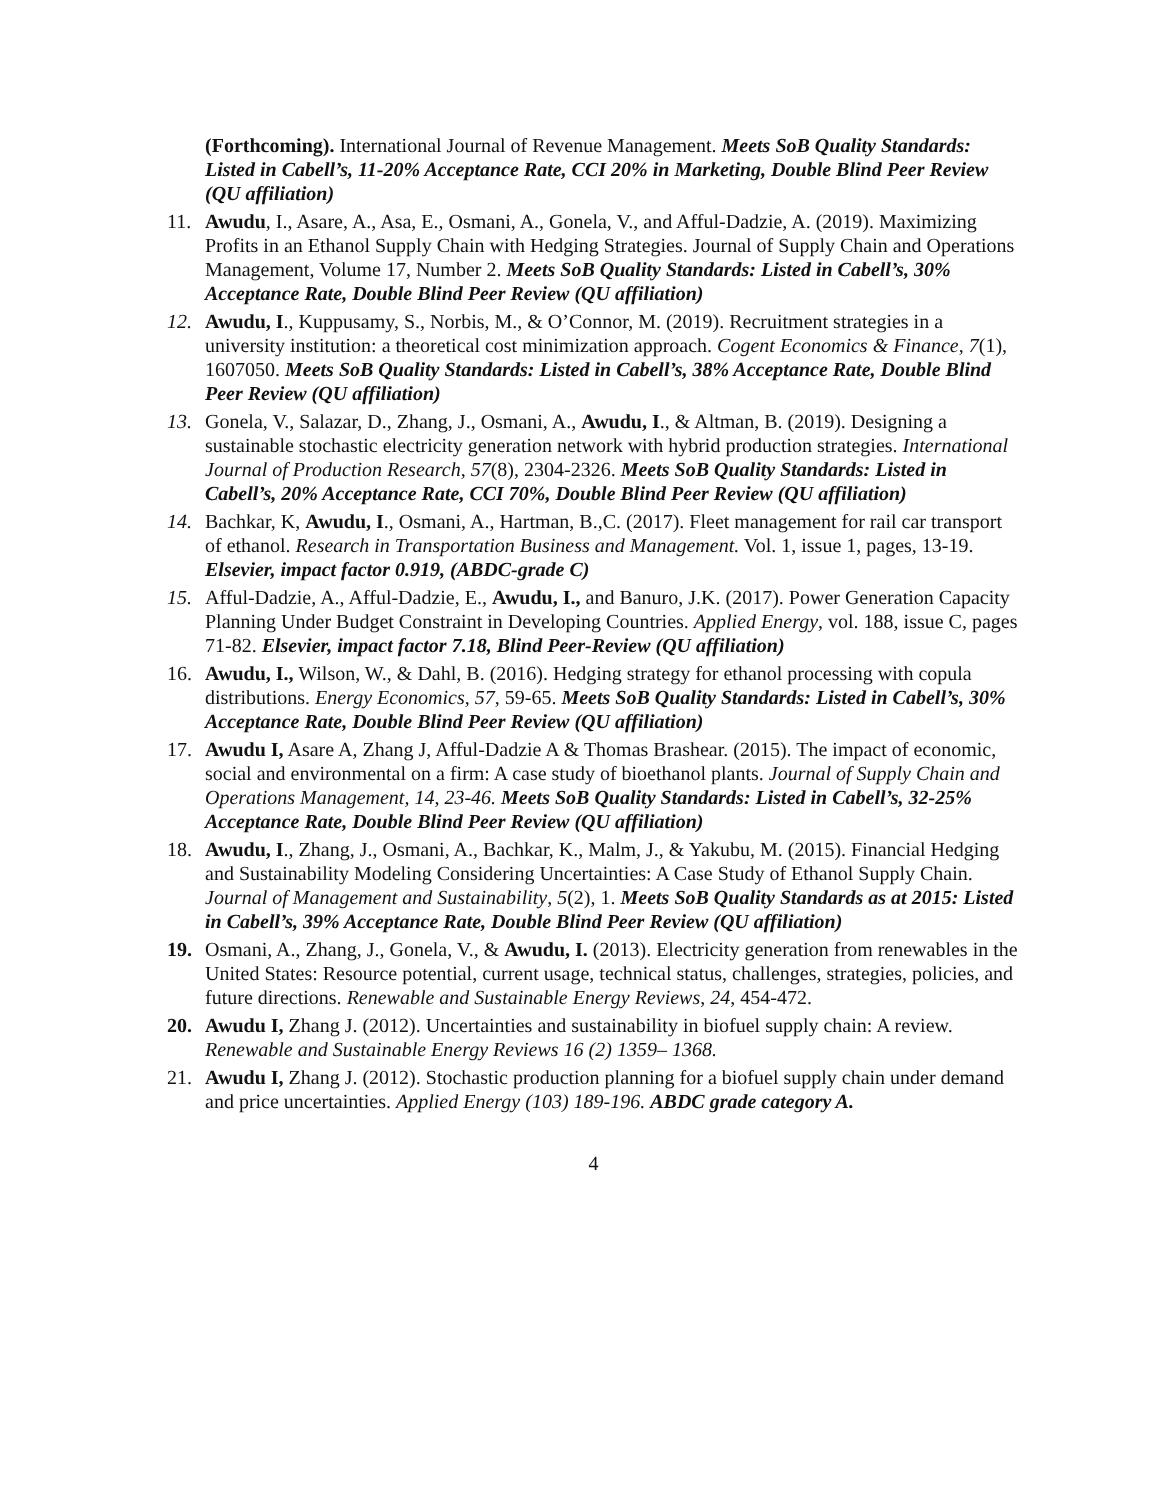(Forthcoming). International Journal of Revenue Management. Meets SoB Quality Standards: Listed in Cabell’s, 11-20% Acceptance Rate, CCI 20% in Marketing, Double Blind Peer Review (QU affiliation)
11. Awudu, I., Asare, A., Asa, E., Osmani, A., Gonela, V., and Afful-Dadzie, A. (2019). Maximizing Profits in an Ethanol Supply Chain with Hedging Strategies. Journal of Supply Chain and Operations Management, Volume 17, Number 2. Meets SoB Quality Standards: Listed in Cabell’s, 30% Acceptance Rate, Double Blind Peer Review (QU affiliation)
12. Awudu, I., Kuppusamy, S., Norbis, M., & O’Connor, M. (2019). Recruitment strategies in a university institution: a theoretical cost minimization approach. Cogent Economics & Finance, 7(1), 1607050. Meets SoB Quality Standards: Listed in Cabell’s, 38% Acceptance Rate, Double Blind Peer Review (QU affiliation)
13. Gonela, V., Salazar, D., Zhang, J., Osmani, A., Awudu, I., & Altman, B. (2019). Designing a sustainable stochastic electricity generation network with hybrid production strategies. International Journal of Production Research, 57(8), 2304-2326. Meets SoB Quality Standards: Listed in Cabell’s, 20% Acceptance Rate, CCI 70%, Double Blind Peer Review (QU affiliation)
14. Bachkar, K, Awudu, I., Osmani, A., Hartman, B.,C. (2017). Fleet management for rail car transport of ethanol. Research in Transportation Business and Management. Vol. 1, issue 1, pages, 13-19. Elsevier, impact factor 0.919, (ABDC-grade C)
15. Afful-Dadzie, A., Afful-Dadzie, E., Awudu, I., and Banuro, J.K. (2017). Power Generation Capacity Planning Under Budget Constraint in Developing Countries. Applied Energy, vol. 188, issue C, pages 71-82. Elsevier, impact factor 7.18, Blind Peer-Review (QU affiliation)
16. Awudu, I., Wilson, W., & Dahl, B. (2016). Hedging strategy for ethanol processing with copula distributions. Energy Economics, 57, 59-65. Meets SoB Quality Standards: Listed in Cabell’s, 30% Acceptance Rate, Double Blind Peer Review (QU affiliation)
17. Awudu I, Asare A, Zhang J, Afful-Dadzie A & Thomas Brashear. (2015). The impact of economic, social and environmental on a firm: A case study of bioethanol plants. Journal of Supply Chain and Operations Management, 14, 23-46. Meets SoB Quality Standards: Listed in Cabell’s, 32-25% Acceptance Rate, Double Blind Peer Review (QU affiliation)
18. Awudu, I., Zhang, J., Osmani, A., Bachkar, K., Malm, J., & Yakubu, M. (2015). Financial Hedging and Sustainability Modeling Considering Uncertainties: A Case Study of Ethanol Supply Chain. Journal of Management and Sustainability, 5(2), 1. Meets SoB Quality Standards as at 2015: Listed in Cabell’s, 39% Acceptance Rate, Double Blind Peer Review (QU affiliation)
19. Osmani, A., Zhang, J., Gonela, V., & Awudu, I. (2013). Electricity generation from renewables in the United States: Resource potential, current usage, technical status, challenges, strategies, policies, and future directions. Renewable and Sustainable Energy Reviews, 24, 454-472.
20. Awudu I, Zhang J. (2012). Uncertainties and sustainability in biofuel supply chain: A review. Renewable and Sustainable Energy Reviews 16 (2) 1359– 1368.
21. Awudu I, Zhang J. (2012). Stochastic production planning for a biofuel supply chain under demand and price uncertainties. Applied Energy (103) 189-196. ABDC grade category A.
4